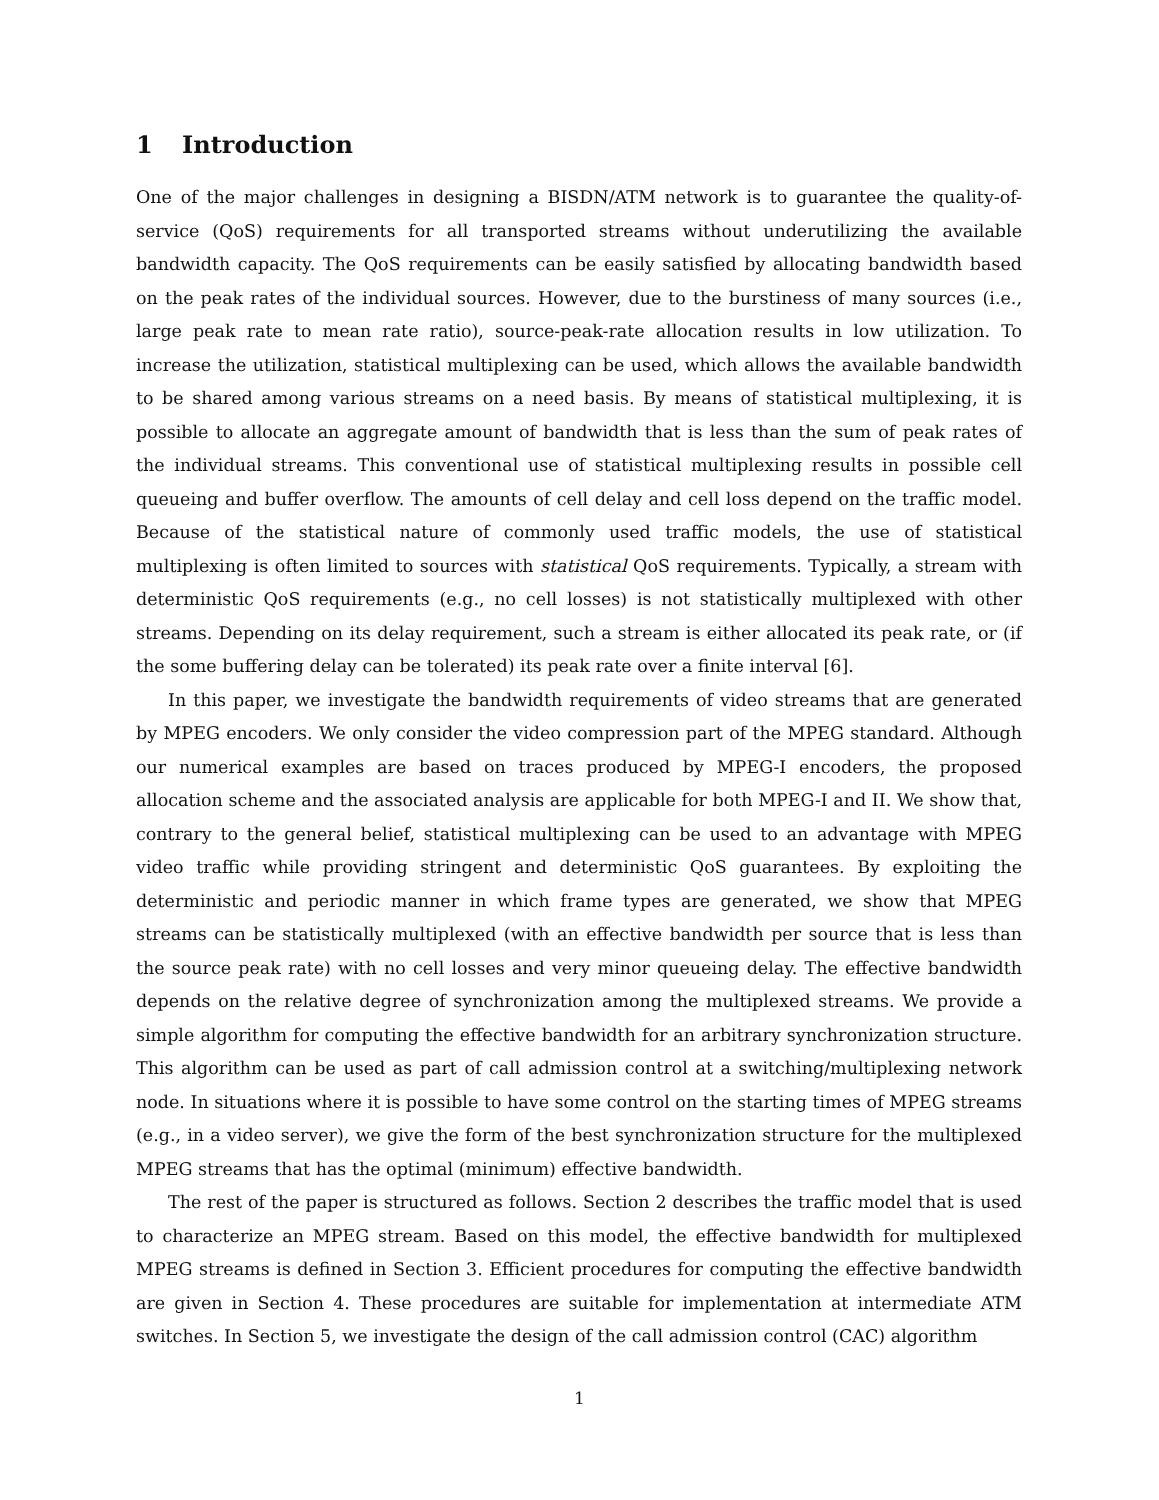1 Introduction
One of the major challenges in designing a BISDN/ATM network is to guarantee the quality-of-service (QoS) requirements for all transported streams without underutilizing the available bandwidth capacity. The QoS requirements can be easily satisfied by allocating bandwidth based on the peak rates of the individual sources. However, due to the burstiness of many sources (i.e., large peak rate to mean rate ratio), source-peak-rate allocation results in low utilization. To increase the utilization, statistical multiplexing can be used, which allows the available bandwidth to be shared among various streams on a need basis. By means of statistical multiplexing, it is possible to allocate an aggregate amount of bandwidth that is less than the sum of peak rates of the individual streams. This conventional use of statistical multiplexing results in possible cell queueing and buffer overflow. The amounts of cell delay and cell loss depend on the traffic model. Because of the statistical nature of commonly used traffic models, the use of statistical multiplexing is often limited to sources with statistical QoS requirements. Typically, a stream with deterministic QoS requirements (e.g., no cell losses) is not statistically multiplexed with other streams. Depending on its delay requirement, such a stream is either allocated its peak rate, or (if the some buffering delay can be tolerated) its peak rate over a finite interval [6].
In this paper, we investigate the bandwidth requirements of video streams that are generated by MPEG encoders. We only consider the video compression part of the MPEG standard. Although our numerical examples are based on traces produced by MPEG-I encoders, the proposed allocation scheme and the associated analysis are applicable for both MPEG-I and II. We show that, contrary to the general belief, statistical multiplexing can be used to an advantage with MPEG video traffic while providing stringent and deterministic QoS guarantees. By exploiting the deterministic and periodic manner in which frame types are generated, we show that MPEG streams can be statistically multiplexed (with an effective bandwidth per source that is less than the source peak rate) with no cell losses and very minor queueing delay. The effective bandwidth depends on the relative degree of synchronization among the multiplexed streams. We provide a simple algorithm for computing the effective bandwidth for an arbitrary synchronization structure. This algorithm can be used as part of call admission control at a switching/multiplexing network node. In situations where it is possible to have some control on the starting times of MPEG streams (e.g., in a video server), we give the form of the best synchronization structure for the multiplexed MPEG streams that has the optimal (minimum) effective bandwidth.
The rest of the paper is structured as follows. Section 2 describes the traffic model that is used to characterize an MPEG stream. Based on this model, the effective bandwidth for multiplexed MPEG streams is defined in Section 3. Efficient procedures for computing the effective bandwidth are given in Section 4. These procedures are suitable for implementation at intermediate ATM switches. In Section 5, we investigate the design of the call admission control (CAC) algorithm
1